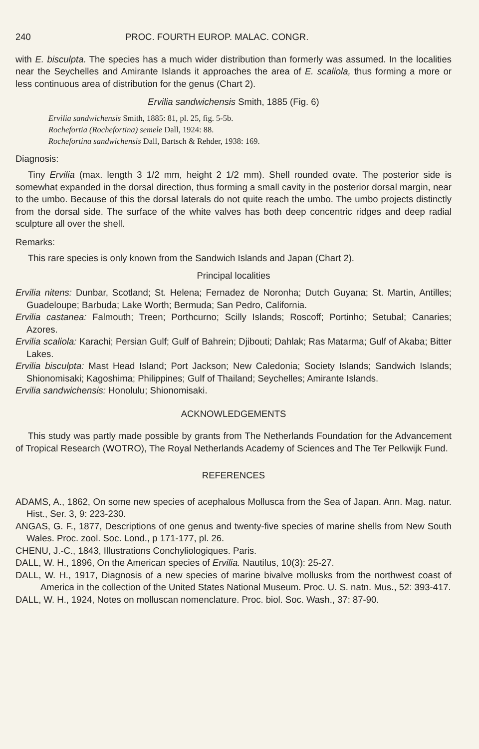240 PROC. FOURTH EUROP. MALAC. CONGR.
with E. bisculpta. The species has a much wider distribution than formerly was assumed. In the localities near the Seychelles and Amirante Islands it approaches the area of E. scaliola, thus forming a more or less continuous area of distribution for the genus (Chart 2).
Ervilia sandwichensis Smith, 1885 (Fig. 6)
Ervilia sandwichensis Smith, 1885: 81, pl. 25, fig. 5-5b.
Rochefortia (Rochefortina) semele Dall, 1924: 88.
Rochefortina sandwichensis Dall, Bartsch & Rehder, 1938: 169.
Diagnosis:
Tiny Ervilia (max. length 3 1/2 mm, height 2 1/2 mm). Shell rounded ovate. The posterior side is somewhat expanded in the dorsal direction, thus forming a small cavity in the posterior dorsal margin, near to the umbo. Because of this the dorsal laterals do not quite reach the umbo. The umbo projects distinctly from the dorsal side. The surface of the white valves has both deep concentric ridges and deep radial sculpture all over the shell.
Remarks:
This rare species is only known from the Sandwich Islands and Japan (Chart 2).
Principal localities
Ervilia nitens: Dunbar, Scotland; St. Helena; Fernadez de Noronha; Dutch Guyana; St. Martin, Antilles; Guadeloupe; Barbuda; Lake Worth; Bermuda; San Pedro, California.
Ervilia castanea: Falmouth; Treen; Porthcurno; Scilly Islands; Roscoff; Portinho; Setubal; Canaries; Azores.
Ervilia scaliola: Karachi; Persian Gulf; Gulf of Bahrein; Djibouti; Dahlak; Ras Matarma; Gulf of Akaba; Bitter Lakes.
Ervilia bisculpta: Mast Head Island; Port Jackson; New Caledonia; Society Islands; Sandwich Islands; Shionomisaki; Kagoshima; Philippines; Gulf of Thailand; Seychelles; Amirante Islands.
Ervilia sandwichensis: Honolulu; Shionomisaki.
ACKNOWLEDGEMENTS
This study was partly made possible by grants from The Netherlands Foundation for the Advancement of Tropical Research (WOTRO), The Royal Netherlands Academy of Sciences and The Ter Pelkwijk Fund.
REFERENCES
ADAMS, A., 1862, On some new species of acephalous Mollusca from the Sea of Japan. Ann. Mag. natur. Hist., Ser. 3, 9: 223-230.
ANGAS, G. F., 1877, Descriptions of one genus and twenty-five species of marine shells from New South Wales. Proc. zool. Soc. Lond., p 171-177, pl. 26.
CHENU, J.-C., 1843, Illustrations Conchyliologiques. Paris.
DALL, W. H., 1896, On the American species of Ervilia. Nautilus, 10(3): 25-27.
DALL, W. H., 1917, Diagnosis of a new species of marine bivalve mollusks from the northwest coast of America in the collection of the United States National Museum. Proc. U. S. natn. Mus., 52: 393-417.
DALL, W. H., 1924, Notes on molluscan nomenclature. Proc. biol. Soc. Wash., 37: 87-90.